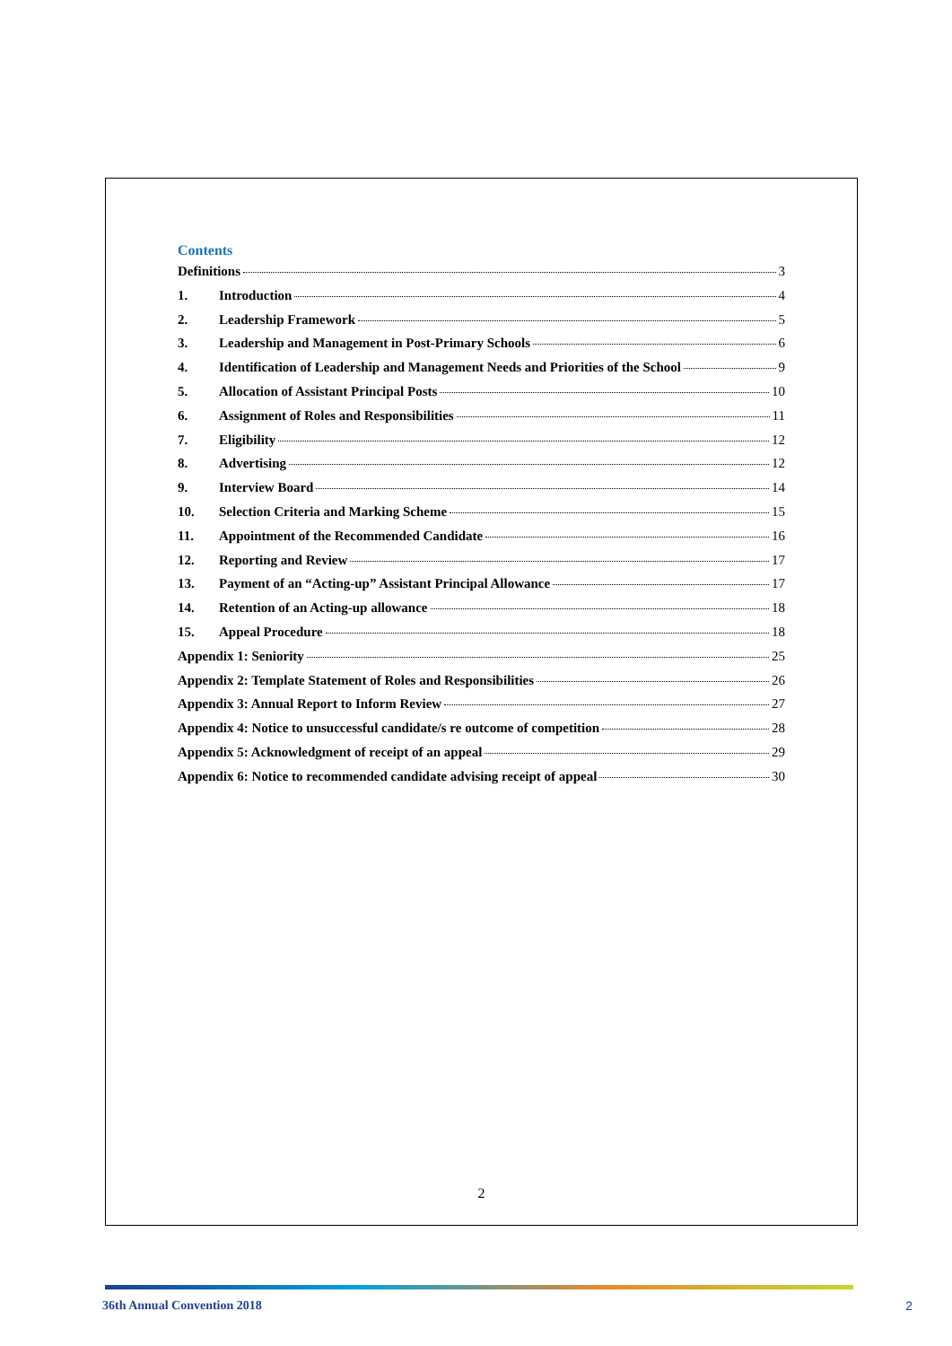Contents
Definitions 3
1. Introduction 4
2. Leadership Framework 5
3. Leadership and Management in Post-Primary Schools 6
4. Identification of Leadership and Management Needs and Priorities of the School 9
5. Allocation of Assistant Principal Posts 10
6. Assignment of Roles and Responsibilities 11
7. Eligibility 12
8. Advertising 12
9. Interview Board 14
10. Selection Criteria and Marking Scheme 15
11. Appointment of the Recommended Candidate 16
12. Reporting and Review 17
13. Payment of an “Acting-up” Assistant Principal Allowance 17
14. Retention of an Acting-up allowance 18
15. Appeal Procedure 18
Appendix 1: Seniority 25
Appendix 2: Template Statement of Roles and Responsibilities 26
Appendix 3: Annual Report to Inform Review 27
Appendix 4: Notice to unsuccessful candidate/s re outcome of competition 28
Appendix 5: Acknowledgment of receipt of an appeal 29
Appendix 6: Notice to recommended candidate advising receipt of appeal 30
2
36th Annual Convention 2018 2